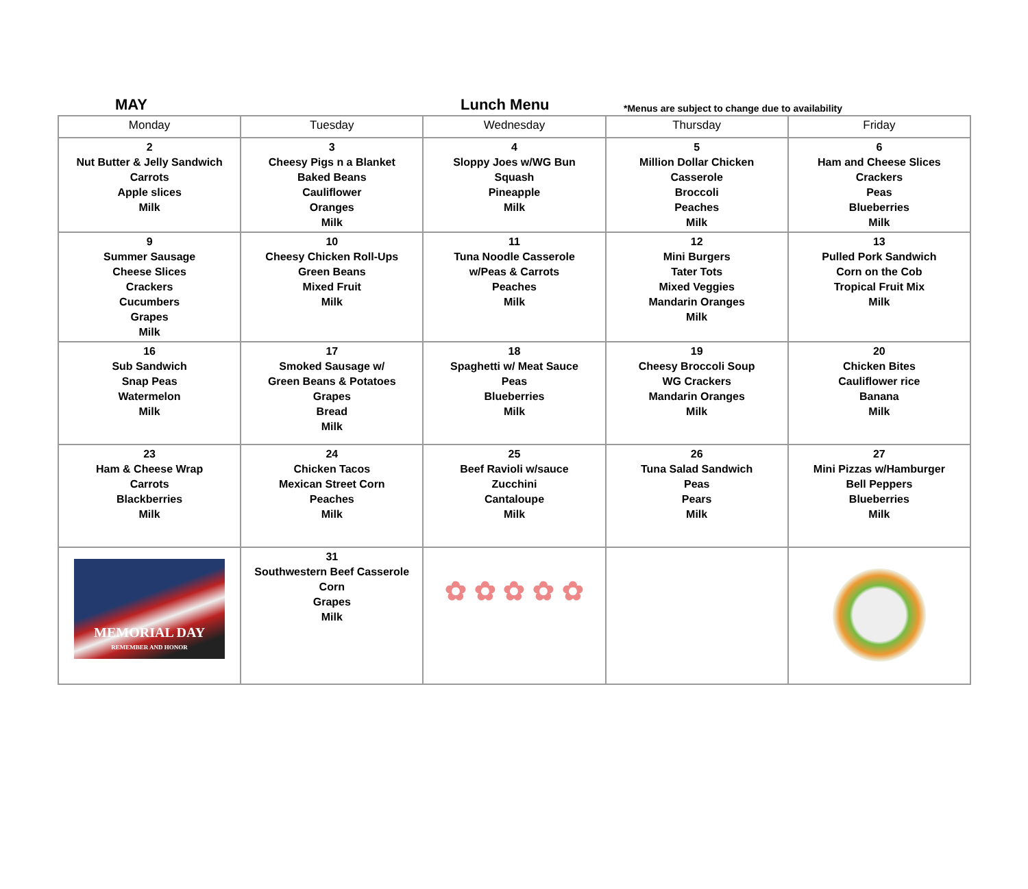MAY Lunch Menu *Menus are subject to change due to availability
| Monday | Tuesday | Wednesday | Thursday | Friday |
| --- | --- | --- | --- | --- |
| 2 Nut Butter & Jelly Sandwich Carrots Apple slices Milk | 3 Cheesy Pigs n a Blanket Baked Beans Cauliflower Oranges Milk | 4 Sloppy Joes w/WG Bun Squash Pineapple Milk | 5 Million Dollar Chicken Casserole Broccoli Peaches Milk | 6 Ham and Cheese Slices Crackers Peas Blueberries Milk |
| 9 Summer Sausage Cheese Slices Crackers Cucumbers Grapes Milk | 10 Cheesy Chicken Roll-Ups Green Beans Mixed Fruit Milk | 11 Tuna Noodle Casserole w/Peas & Carrots Peaches Milk | 12 Mini Burgers Tater Tots Mixed Veggies Mandarin Oranges Milk | 13 Pulled Pork Sandwich Corn on the Cob Tropical Fruit Mix Milk |
| 16 Sub Sandwich Snap Peas Watermelon Milk | 17 Smoked Sausage w/ Green Beans & Potatoes Grapes Bread Milk | 18 Spaghetti w/ Meat Sauce Peas Blueberries Milk | 19 Cheesy Broccoli Soup WG Crackers Mandarin Oranges Milk | 20 Chicken Bites Cauliflower rice Banana Milk |
| 23 Ham & Cheese Wrap Carrots Blackberries Milk | 24 Chicken Tacos Mexican Street Corn Peaches Milk | 25 Beef Ravioli w/sauce Zucchini Cantaloupe Milk | 26 Tuna Salad Sandwich Peas Pears Milk | 27 Mini Pizzas w/Hamburger Bell Peppers Blueberries Milk |
| MEMORIAL DAY REMEMBER AND HONOR | 31 Southwestern Beef Casserole Corn Grapes Milk | ✿ ✿ ✿ ✿ ✿ | | |